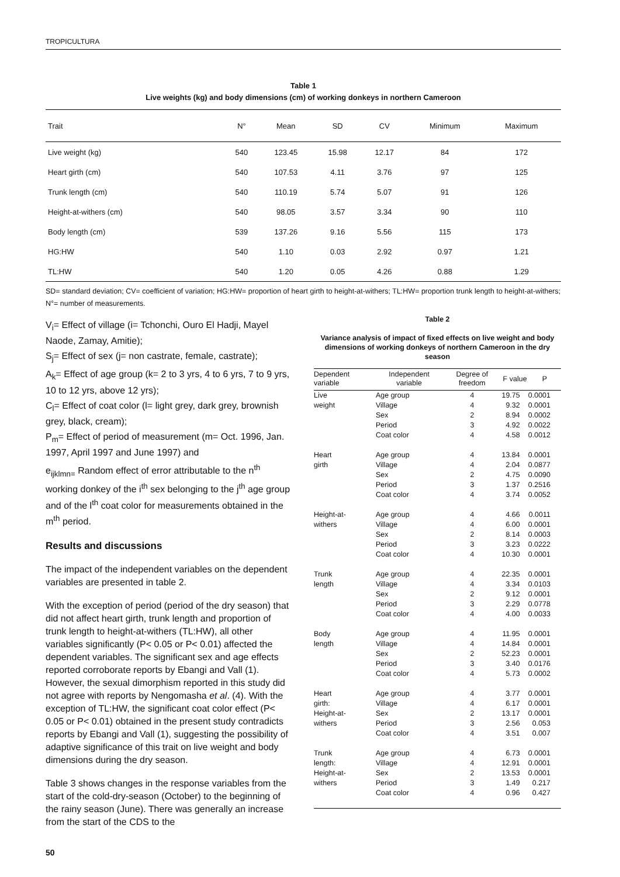TROPICULTURA
Table 1
Live weights (kg) and body dimensions (cm) of working donkeys in northern Cameroon
| Trait | N° | Mean | SD | CV | Minimum | Maximum |
| --- | --- | --- | --- | --- | --- | --- |
| Live weight (kg) | 540 | 123.45 | 15.98 | 12.17 | 84 | 172 |
| Heart girth (cm) | 540 | 107.53 | 4.11 | 3.76 | 97 | 125 |
| Trunk length (cm) | 540 | 110.19 | 5.74 | 5.07 | 91 | 126 |
| Height-at-withers (cm) | 540 | 98.05 | 3.57 | 3.34 | 90 | 110 |
| Body length (cm) | 539 | 137.26 | 9.16 | 5.56 | 115 | 173 |
| HG:HW | 540 | 1.10 | 0.03 | 2.92 | 0.97 | 1.21 |
| TL:HW | 540 | 1.20 | 0.05 | 4.26 | 0.88 | 1.29 |
SD= standard deviation; CV= coefficient of variation; HG:HW= proportion of heart girth to height-at-withers; TL:HW= proportion trunk length to height-at-withers; N°= number of measurements.
V<sub>i</sub>= Effect of village (i= Tchonchi, Ouro El Hadji, Mayel Naode, Zamay, Amitie);
S<sub>j</sub>= Effect of sex (j= non castrate, female, castrate);
A<sub>k</sub>= Effect of age group (k= 2 to 3 yrs, 4 to 6 yrs, 7 to 9 yrs, 10 to 12 yrs, above 12 yrs);
C<sub>l</sub>= Effect of coat color (l= light grey, dark grey, brownish grey, black, cream);
P<sub>m</sub>= Effect of period of measurement (m= Oct. 1996, Jan. 1997, April 1997 and June 1997) and
e<sub>ijklmn=</sub> Random effect of error attributable to the n<sup>th</sup> working donkey of the i<sup>th</sup> sex belonging to the j<sup>th</sup> age group and of the l<sup>th</sup> coat color for measurements obtained in the m<sup>th</sup> period.
Results and discussions
The impact of the independent variables on the dependent variables are presented in table 2.
With the exception of period (period of the dry season) that did not affect heart girth, trunk length and proportion of trunk length to height-at-withers (TL:HW), all other variables significantly (P< 0.05 or P< 0.01) affected the dependent variables. The significant sex and age effects reported corroborate reports by Ebangi and Vall (1). However, the sexual dimorphism reported in this study did not agree with reports by Nengomasha et al. (4). With the exception of TL:HW, the significant coat color effect (P< 0.05 or P< 0.01) obtained in the present study contradicts reports by Ebangi and Vall (1), suggesting the possibility of adaptive significance of this trait on live weight and body dimensions during the dry season.
Table 3 shows changes in the response variables from the start of the cold-dry-season (October) to the beginning of the rainy season (June). There was generally an increase from the start of the CDS to the
Table 2
Variance analysis of impact of fixed effects on live weight and body dimensions of working donkeys of northern Cameroon in the dry season
| Dependent variable | Independent variable | Degree of freedom | F value | P |
| --- | --- | --- | --- | --- |
| Live weight | Age group Village Sex Period Coat color | 4 4 2 3 4 | 19.75 9.32 8.94 4.92 4.58 | 0.0001 0.0001 0.0002 0.0022 0.0012 |
| Heart girth | Age group Village Sex Period Coat color | 4 4 2 3 4 | 13.84 2.04 4.75 1.37 3.74 | 0.0001 0.0877 0.0090 0.2516 0.0052 |
| Height-at- withers | Age group Village Sex Period Coat color | 4 4 2 3 4 | 4.66 6.00 8.14 3.23 10.30 | 0.0011 0.0001 0.0003 0.0222 0.0001 |
| Trunk length | Age group Village Sex Period Coat color | 4 4 2 3 4 | 22.35 3.34 9.12 2.29 4.00 | 0.0001 0.0103 0.0001 0.0778 0.0033 |
| Body length | Age group Village Sex Period Coat color | 4 4 2 3 4 | 11.95 14.84 52.23 3.40 5.73 | 0.0001 0.0001 0.0001 0.0176 0.0002 |
| Heart girth: Height-at- withers | Age group Village Sex Period Coat color | 4 4 2 3 4 | 3.77 6.17 13.17 2.56 3.51 | 0.0001 0.0001 0.0001 0.053 0.007 |
| Trunk length: Height-at- withers | Age group Village Sex Period Coat color | 4 4 2 3 4 | 6.73 12.91 13.53 1.49 0.96 | 0.0001 0.0001 0.0001 0.217 0.427 |
50